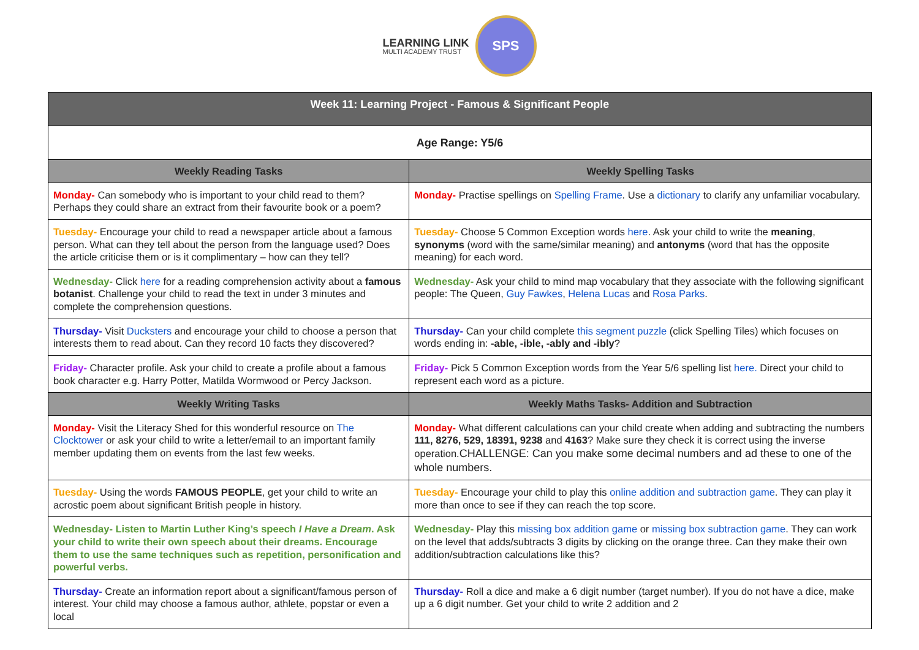LEARNING LINK
MULTI ACADEMY TRUST
SPS
| Week 11: Learning Project - Famous & Significant People | |
| --- | --- |
| Age Range: Y5/6 | |
| Weekly Reading Tasks | Weekly Spelling Tasks |
| Monday- Can somebody who is important to your child read to them? Perhaps they could share an extract from their favourite book or a poem? | Monday- Practise spellings on Spelling Frame . Use a dictionary to clarify any unfamiliar vocabulary. |
| Tuesday- Encourage your child to read a newspaper article about a famous person. What can they tell about the person from the language used? Does the article criticise them or is it complimentary – how can they tell? | Tuesday- Choose 5 Common Exception words here . Ask your child to write the meaning , synonyms (word with the same/similar meaning) and antonyms (word that has the opposite meaning) for each word. |
| Wednesday- Click here for a reading comprehension activity about a famous botanist . Challenge your child to read the text in under 3 minutes and complete the comprehension questions. | Wednesday- Ask your child to mind map vocabulary that they associate with the following significant people: The Queen, Guy Fawkes , Helena Lucas and Rosa Parks . |
| Thursday- Visit Ducksters and encourage your child to choose a person that interests them to read about. Can they record 10 facts they discovered? | Thursday- Can your child complete this segment puzzle (click Spelling Tiles) which focuses on words ending in: -able, -ible, -ably and -ibly ? |
| Friday- Character profile. Ask your child to create a profile about a famous book character e.g. Harry Potter, Matilda Wormwood or Percy Jackson. | Friday- Pick 5 Common Exception words from the Year 5/6 spelling list here. Direct your child to represent each word as a picture. |
| Weekly Writing Tasks | Weekly Maths Tasks- Addition and Subtraction |
| Monday- Visit the Literacy Shed for this wonderful resource on The Clocktower or ask your child to write a letter/email to an important family member updating them on events from the last few weeks. | Monday- What different calculations can your child create when adding and subtracting the numbers 111, 8276, 529, 18391, 9238 and 4163 ? Make sure they check it is correct using the inverse operation. CHALLENGE: Can you make some decimal numbers and ad these to one of the whole numbers. |
| Tuesday- Using the words FAMOUS PEOPLE , get your child to write an acrostic poem about significant British people in history. | Tuesday- Encourage your child to play this online addition and subtraction game . They can play it more than once to see if they can reach the top score. |
| Wednesday- Listen to Martin Luther King’s speech I Have a Dream . Ask your child to write their own speech about their dreams. Encourage them to use the same techniques such as repetition, personification and powerful verbs. | Wednesday- Play this missing box addition game or missing box subtraction game . They can work on the level that adds/subtracts 3 digits by clicking on the orange three. Can they make their own addition/subtraction calculations like this? |
| Thursday- Create an information report about a significant/famous person of interest. Your child may choose a famous author, athlete, popstar or even a local | Thursday- Roll a dice and make a 6 digit number (target number). If you do not have a dice, make up a 6 digit number. Get your child to write 2 addition and 2 |